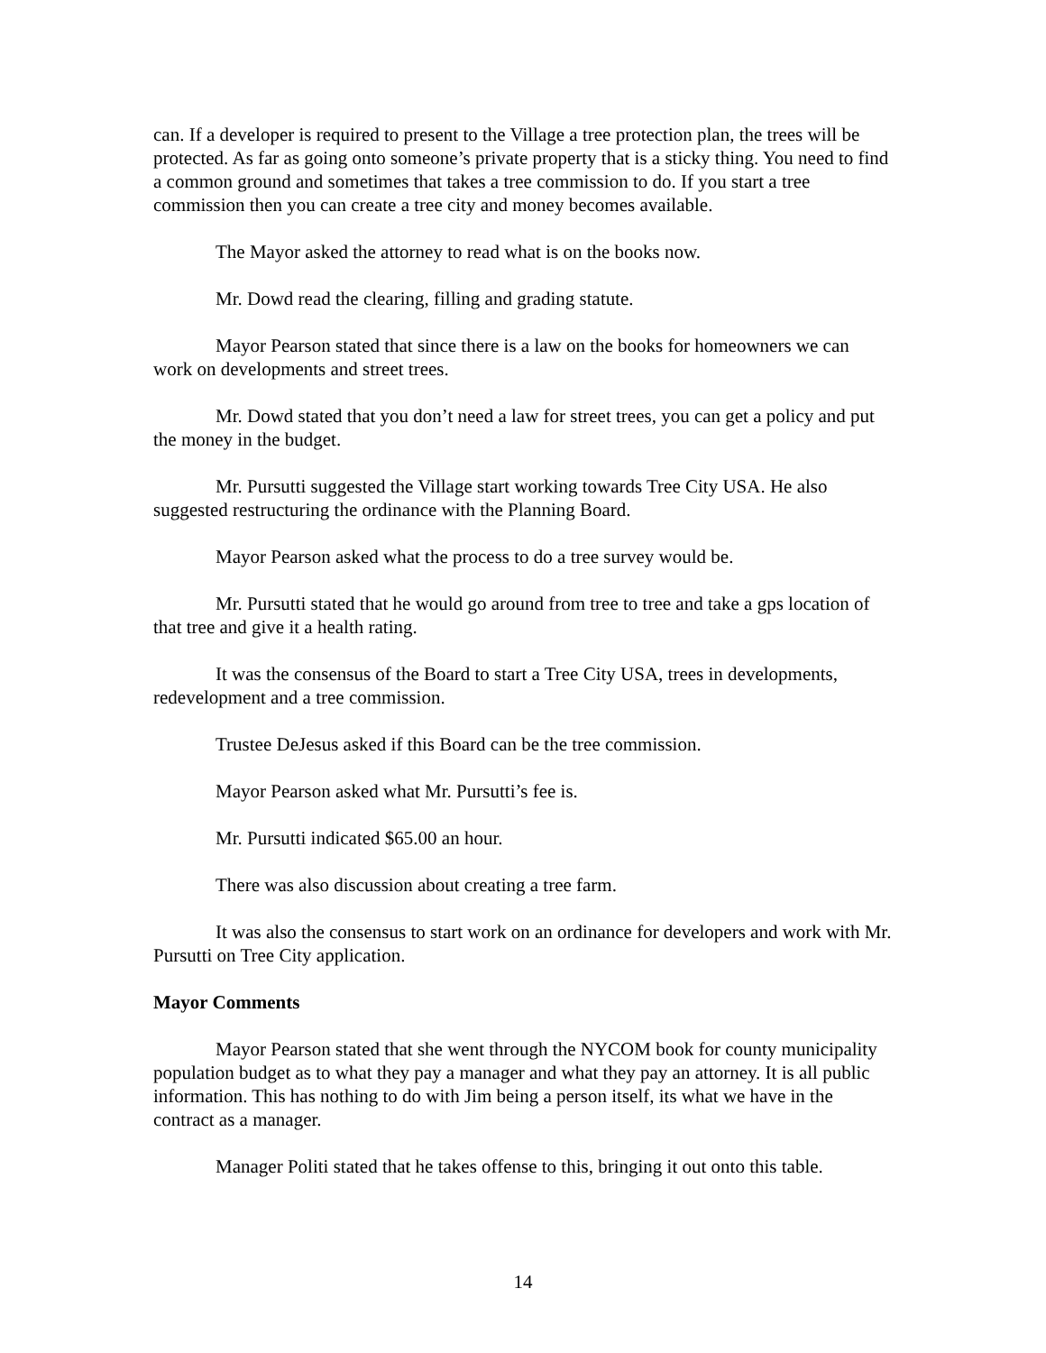can. If a developer is required to present to the Village a tree protection plan, the trees will be protected. As far as going onto someone’s private property that is a sticky thing. You need to find a common ground and sometimes that takes a tree commission to do. If you start a tree commission then you can create a tree city and money becomes available.
The Mayor asked the attorney to read what is on the books now.
Mr. Dowd read the clearing, filling and grading statute.
Mayor Pearson stated that since there is a law on the books for homeowners we can work on developments and street trees.
Mr. Dowd stated that you don’t need a law for street trees, you can get a policy and put the money in the budget.
Mr. Pursutti suggested the Village start working towards Tree City USA. He also suggested restructuring the ordinance with the Planning Board.
Mayor Pearson asked what the process to do a tree survey would be.
Mr. Pursutti stated that he would go around from tree to tree and take a gps location of that tree and give it a health rating.
It was the consensus of the Board to start a Tree City USA, trees in developments, redevelopment and a tree commission.
Trustee DeJesus asked if this Board can be the tree commission.
Mayor Pearson asked what Mr. Pursutti’s fee is.
Mr. Pursutti indicated $65.00 an hour.
There was also discussion about creating a tree farm.
It was also the consensus to start work on an ordinance for developers and work with Mr. Pursutti on Tree City application.
Mayor Comments
Mayor Pearson stated that she went through the NYCOM book for county municipality population budget as to what they pay a manager and what they pay an attorney. It is all public information. This has nothing to do with Jim being a person itself, its what we have in the contract as a manager.
Manager Politi stated that he takes offense to this, bringing it out onto this table.
14